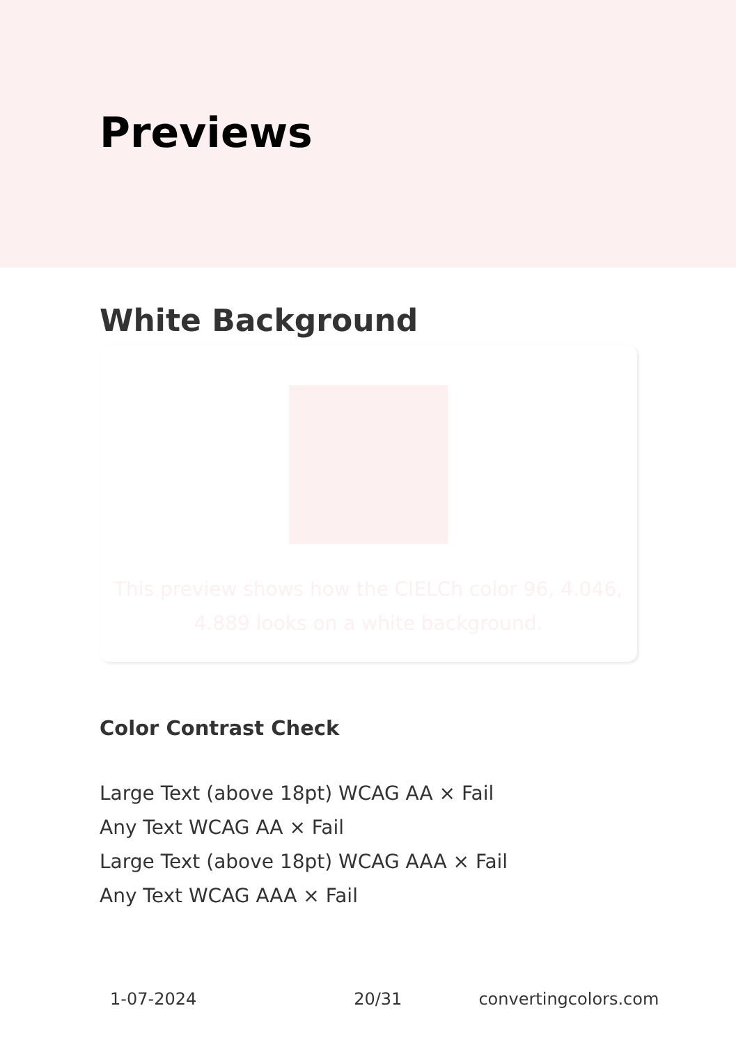Previews
White Background
This preview shows how the CIELCh color 96, 4.046, 4.889 looks on a white background.
Color Contrast Check
Large Text (above 18pt) WCAG AA × Fail
Any Text WCAG AA × Fail
Large Text (above 18pt) WCAG AAA × Fail
Any Text WCAG AAA × Fail
1-07-2024 20/31 convertingcolors.com